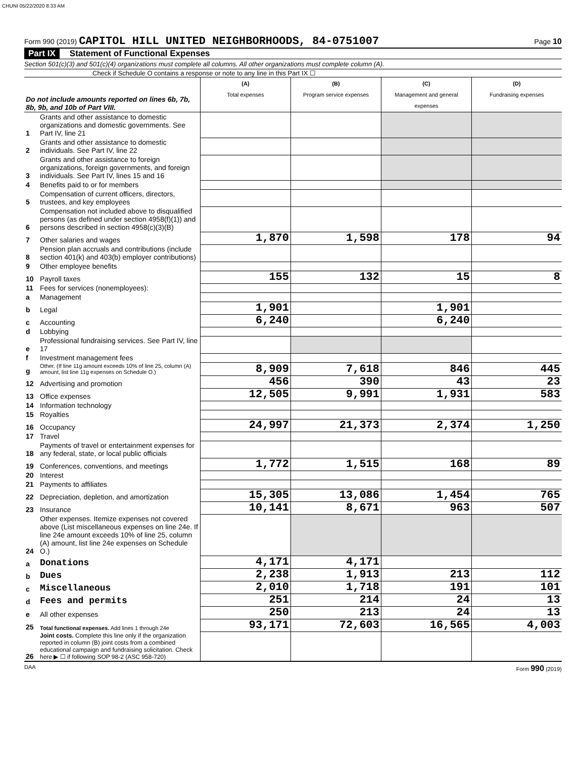CHUNI 05/22/2020 8:33 AM
Form 990 (2019) CAPITOL HILL UNITED NEIGHBORHOODS, 84-0751007 Page 10
Part IX Statement of Functional Expenses
Section 501(c)(3) and 501(c)(4) organizations must complete all columns. All other organizations must complete column (A).
Check if Schedule O contains a response or note to any line in this Part IX ☐
| Do not include amounts reported on lines 6b, 7b, 8b, 9b, and 10b of Part VIII. | | (A) Total expenses | (B) Program service expenses | (C) Management and general expenses | (D) Fundraising expenses |
| --- | --- | --- | --- | --- | --- |
| 1 | Grants and other assistance to domestic organizations and domestic governments. See Part IV, line 21 | | | | |
| 2 | Grants and other assistance to domestic individuals. See Part IV, line 22 | | | | |
| 3 | Grants and other assistance to foreign organizations, foreign governments, and foreign individuals. See Part IV, lines 15 and 16 | | | | |
| 4 | Benefits paid to or for members | | | | |
| 5 | Compensation of current officers, directors, trustees, and key employees | | | | |
| 6 | Compensation not included above to disqualified persons (as defined under section 4958(f)(1)) and persons described in section 4958(c)(3)(B) | | | | |
| 7 | Other salaries and wages | 1,870 | 1,598 | 178 | 94 |
| 8 | Pension plan accruals and contributions (include section 401(k) and 403(b) employer contributions) | | | | |
| 9 | Other employee benefits | | | | |
| 10 | Payroll taxes | 155 | 132 | 15 | 8 |
| 11 | Fees for services (nonemployees): | | | | |
| a | Management | | | | |
| b | Legal | 1,901 | | 1,901 | |
| c | Accounting | 6,240 | | 6,240 | |
| d | Lobbying | | | | |
| e | Professional fundraising services. See Part IV, line 17 | | | | |
| f | Investment management fees | | | | |
| g | Other. (If line 11g amount exceeds 10% of line 25, column (A) amount, list line 11g expenses on Schedule O.) | 8,909 | 7,618 | 846 | 445 |
| 12 | Advertising and promotion | 456 | 390 | 43 | 23 |
| 13 | Office expenses | 12,505 | 9,991 | 1,931 | 583 |
| 14 | Information technology | | | | |
| 15 | Royalties | | | | |
| 16 | Occupancy | 24,997 | 21,373 | 2,374 | 1,250 |
| 17 | Travel | | | | |
| 18 | Payments of travel or entertainment expenses for any federal, state, or local public officials | | | | |
| 19 | Conferences, conventions, and meetings | 1,772 | 1,515 | 168 | 89 |
| 20 | Interest | | | | |
| 21 | Payments to affiliates | | | | |
| 22 | Depreciation, depletion, and amortization | 15,305 | 13,086 | 1,454 | 765 |
| 23 | Insurance | 10,141 | 8,671 | 963 | 507 |
| 24 | Other expenses. Itemize expenses not covered above (List miscellaneous expenses on line 24e. If line 24e amount exceeds 10% of line 25, column (A) amount, list line 24e expenses on Schedule O.) | | | | |
| a | Donations | 4,171 | 4,171 | | |
| b | Dues | 2,238 | 1,913 | 213 | 112 |
| c | Miscellaneous | 2,010 | 1,718 | 191 | 101 |
| d | Fees and permits | 251 | 214 | 24 | 13 |
| e | All other expenses | 250 | 213 | 24 | 13 |
| 25 | Total functional expenses. Add lines 1 through 24e | 93,171 | 72,603 | 16,565 | 4,003 |
| 26 | Joint costs. Complete this line only if the organization reported in column (B) joint costs from a combined educational campaign and fundraising solicitation. Check here ▶ ☐ if following SOP 98-2 (ASC 958-720) | | | | |
DAA Form 990 (2019)